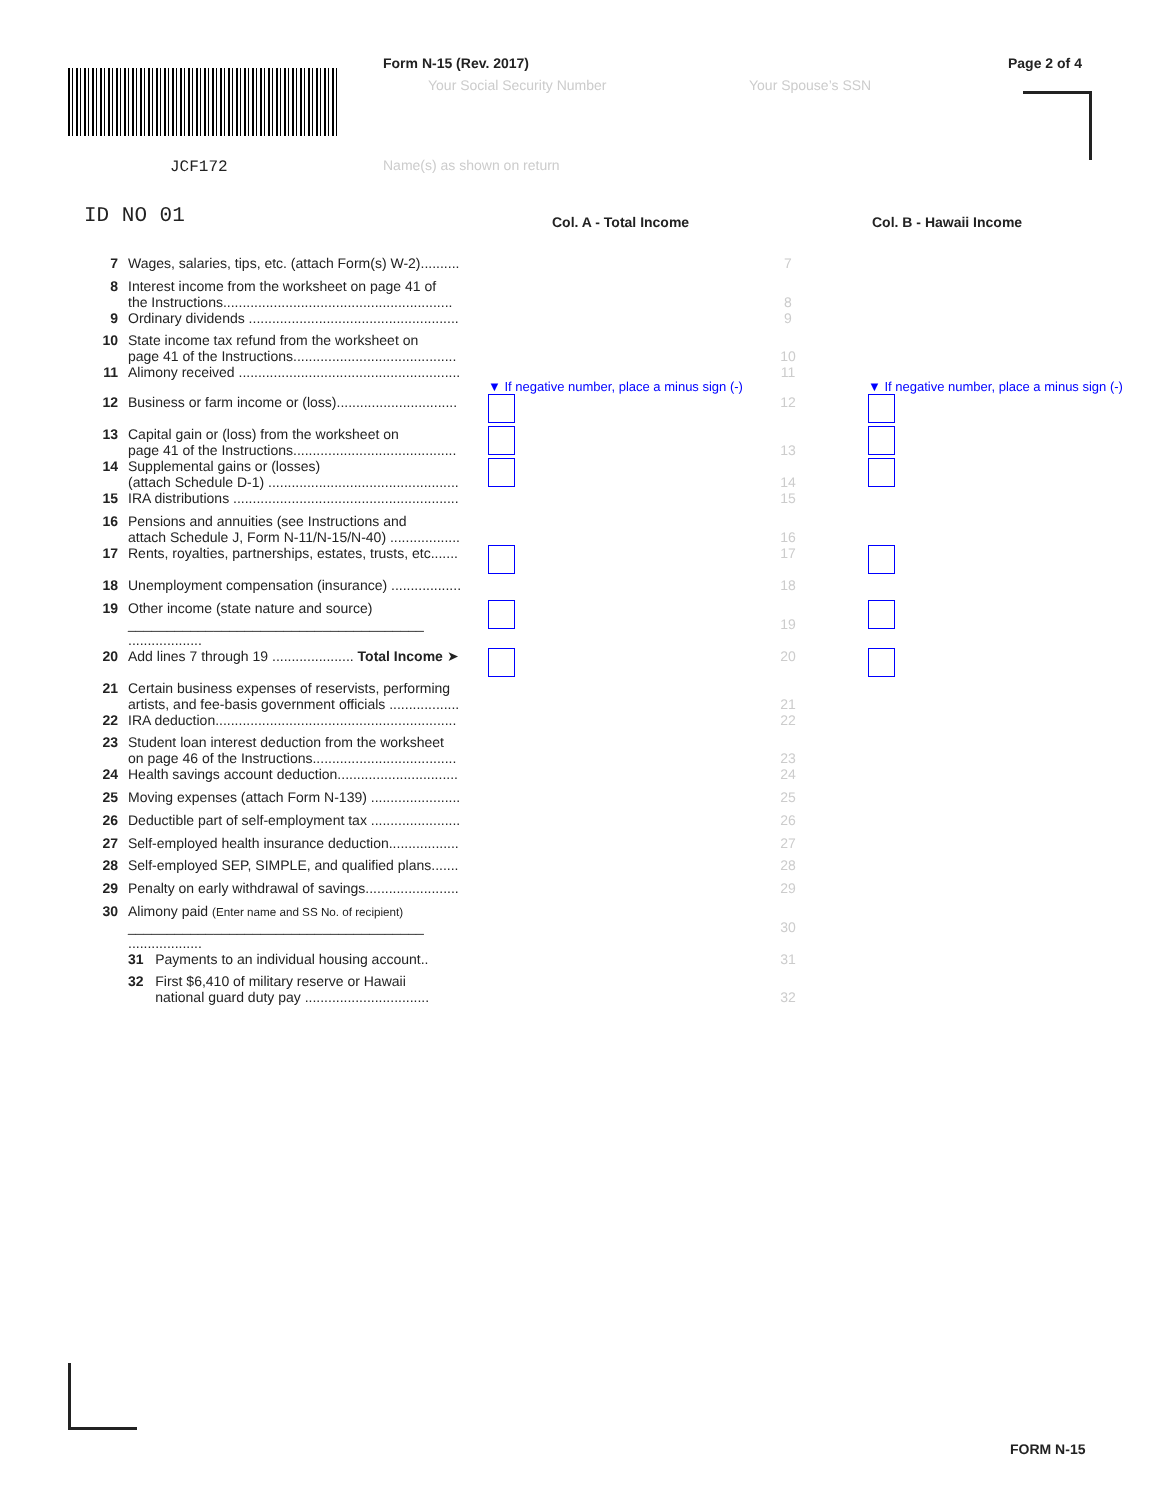JCF172
ID NO 01
Form N-15 (Rev. 2017)
Your Social Security Number Your Spouse’s SSN
Name(s) as shown on return
Page 2 of 4
Col. A - Total Income Col. B - Hawaii Income
| 7 | Wages, salaries, tips, etc. (attach Form(s) W-2).......... | | 7 | |
| 8 | Interest income from the worksheet on page 41 of the Instructions........................................................... | | 8 | |
| 9 | Ordinary dividends ...................................................... | | 9 | |
| 10 | State income tax refund from the worksheet on page 41 of the Instructions.......................................... | | 10 | |
| 11 | Alimony received ......................................................... | ▼ If negative number, place a minus sign (-) | 11 | ▼ If negative number, place a minus sign (-) |
| 12 | Business or farm income or (loss)............................... | | 12 | |
| 13 | Capital gain or (loss) from the worksheet on page 41 of the Instructions.......................................... | | 13 | |
| 14 | Supplemental gains or (losses) (attach Schedule D-1) ................................................. | | 14 | |
| 15 | IRA distributions .......................................................... | | 15 | |
| 16 | Pensions and annuities (see Instructions and attach Schedule J, Form N-11/N-15/N-40) .................. | | 16 | |
| 17 | Rents, royalties, partnerships, estates, trusts, etc....... | | 17 | |
| 18 | Unemployment compensation (insurance) .................. | | 18 | |
| 19 | Other income (state nature and source) ______________________________________ ................... | | 19 | |
| 20 | Add lines 7 through 19 ..................... Total Income ➤ | | 20 | |
| 21 | Certain business expenses of reservists, performing artists, and fee-basis government officials .................. | | 21 | |
| 22 | IRA deduction.............................................................. | | 22 | |
| 23 | Student loan interest deduction from the worksheet on page 46 of the Instructions..................................... | | 23 | |
| 24 | Health savings account deduction............................... | | 24 | |
| 25 | Moving expenses (attach Form N-139) ....................... | | 25 | |
| 26 | Deductible part of self-employment tax ....................... | | 26 | |
| 27 | Self-employed health insurance deduction.................. | | 27 | |
| 28 | Self-employed SEP, SIMPLE, and qualified plans....... | | 28 | |
| 29 | Penalty on early withdrawal of savings........................ | | 29 | |
| 30 | Alimony paid (Enter name and SS No. of recipient) ______________________________________ ................... | | 30 | |
| | 31 Payments to an individual housing account.. | | 31 | |
| | 32 First $6,410 of military reserve or Hawaii national guard duty pay ................................ | | 32 | |
FORM N-15